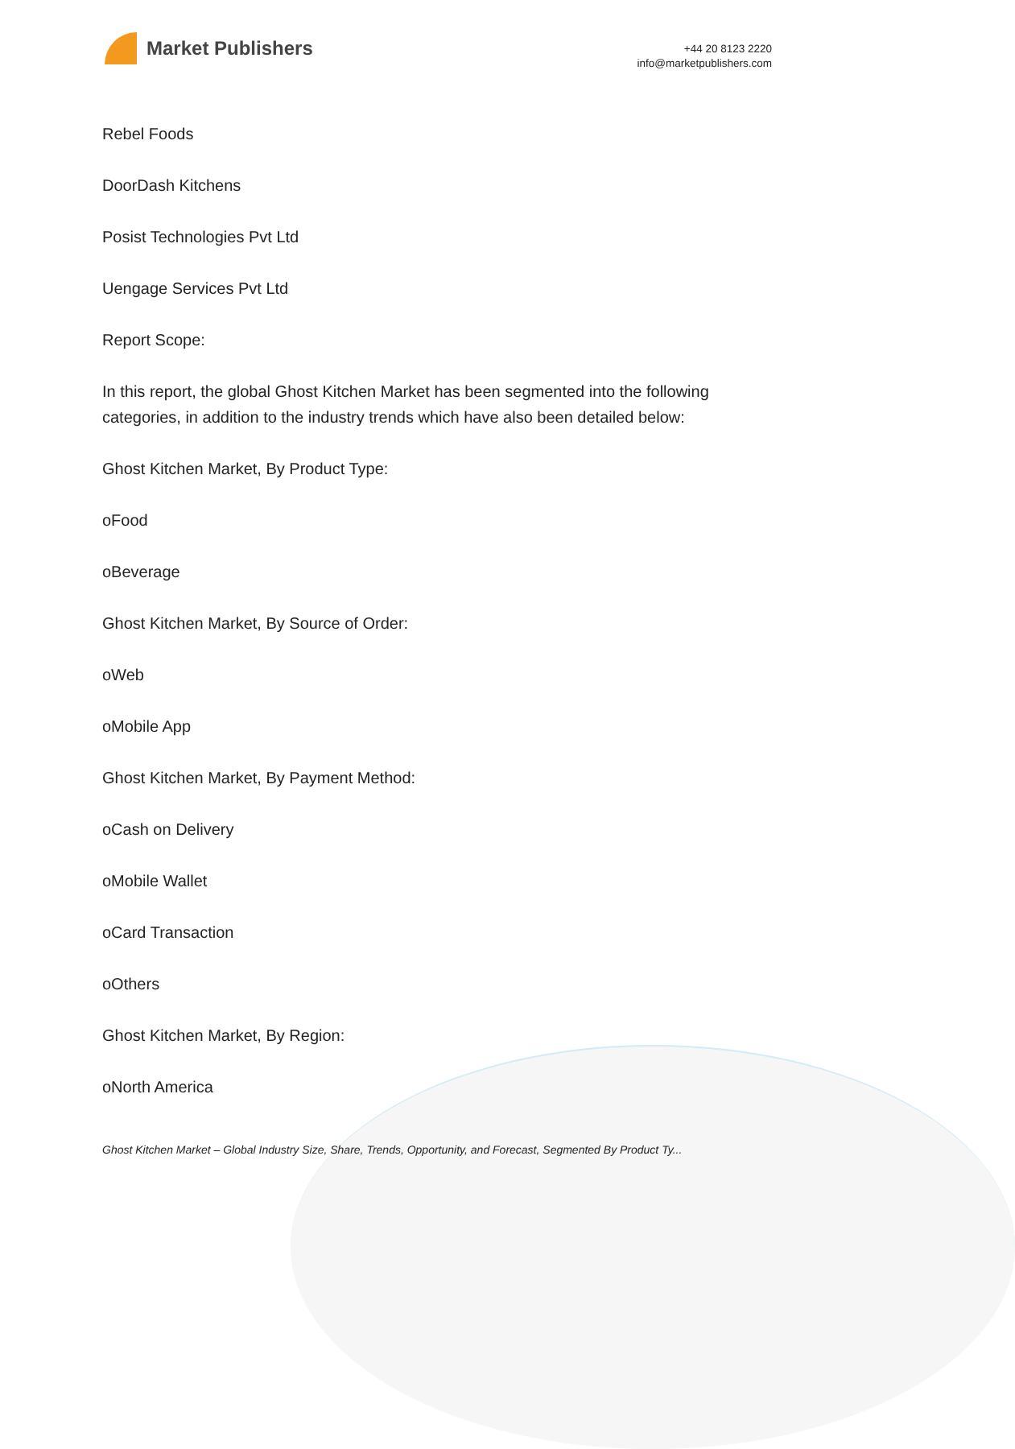Market Publishers
+44 20 8123 2220
info@marketpublishers.com
Rebel Foods
DoorDash Kitchens
Posist Technologies Pvt Ltd
Uengage Services Pvt Ltd
Report Scope:
In this report, the global Ghost Kitchen Market has been segmented into the following categories, in addition to the industry trends which have also been detailed below:
Ghost Kitchen Market, By Product Type:
oFood
oBeverage
Ghost Kitchen Market, By Source of Order:
oWeb
oMobile App
Ghost Kitchen Market, By Payment Method:
oCash on Delivery
oMobile Wallet
oCard Transaction
oOthers
Ghost Kitchen Market, By Region:
oNorth America
Ghost Kitchen Market – Global Industry Size, Share, Trends, Opportunity, and Forecast, Segmented By Product Ty...